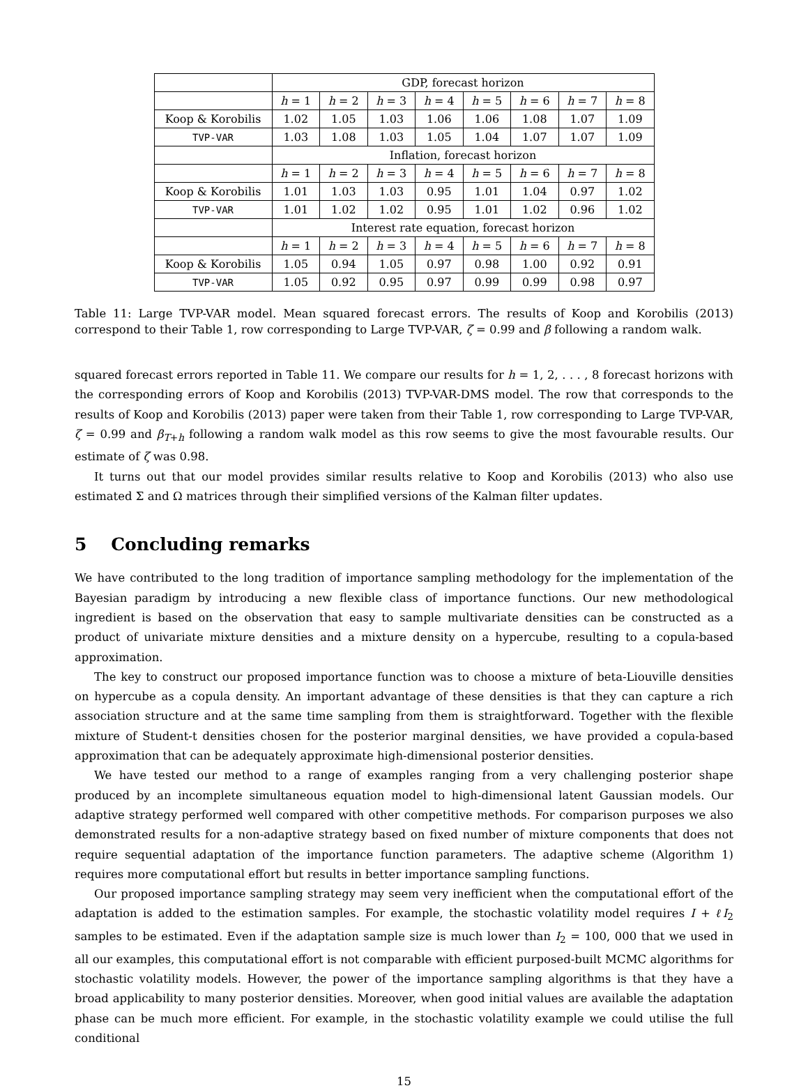| | GDP, forecast horizon | | | | | | | |
| | h = 1 | h = 2 | h = 3 | h = 4 | h = 5 | h = 6 | h = 7 | h = 8 |
| Koop & Korobilis | 1.02 | 1.05 | 1.03 | 1.06 | 1.06 | 1.08 | 1.07 | 1.09 |
| TVP-VAR | 1.03 | 1.08 | 1.03 | 1.05 | 1.04 | 1.07 | 1.07 | 1.09 |
| | Inflation, forecast horizon | | | | | | | |
| | h = 1 | h = 2 | h = 3 | h = 4 | h = 5 | h = 6 | h = 7 | h = 8 |
| Koop & Korobilis | 1.01 | 1.03 | 1.03 | 0.95 | 1.01 | 1.04 | 0.97 | 1.02 |
| TVP-VAR | 1.01 | 1.02 | 1.02 | 0.95 | 1.01 | 1.02 | 0.96 | 1.02 |
| | Interest rate equation, forecast horizon | | | | | | | |
| | h = 1 | h = 2 | h = 3 | h = 4 | h = 5 | h = 6 | h = 7 | h = 8 |
| Koop & Korobilis | 1.05 | 0.94 | 1.05 | 0.97 | 0.98 | 1.00 | 0.92 | 0.91 |
| TVP-VAR | 1.05 | 0.92 | 0.95 | 0.97 | 0.99 | 0.99 | 0.98 | 0.97 |
Table 11: Large TVP-VAR model. Mean squared forecast errors. The results of Koop and Korobilis (2013) correspond to their Table 1, row corresponding to Large TVP-VAR, ζ = 0.99 and β following a random walk.
squared forecast errors reported in Table 11. We compare our results for h = 1, 2, . . . , 8 forecast horizons with the corresponding errors of Koop and Korobilis (2013) TVP-VAR-DMS model. The row that corresponds to the results of Koop and Korobilis (2013) paper were taken from their Table 1, row corresponding to Large TVP-VAR, ζ = 0.99 and β<sub>T+h</sub> following a random walk model as this row seems to give the most favourable results. Our estimate of ζ was 0.98.
It turns out that our model provides similar results relative to Koop and Korobilis (2013) who also use estimated Σ and Ω matrices through their simplified versions of the Kalman filter updates.
5 Concluding remarks
We have contributed to the long tradition of importance sampling methodology for the implementation of the Bayesian paradigm by introducing a new flexible class of importance functions. Our new methodological ingredient is based on the observation that easy to sample multivariate densities can be constructed as a product of univariate mixture densities and a mixture density on a hypercube, resulting to a copula-based approximation.
The key to construct our proposed importance function was to choose a mixture of beta-Liouville densities on hypercube as a copula density. An important advantage of these densities is that they can capture a rich association structure and at the same time sampling from them is straightforward. Together with the flexible mixture of Student-t densities chosen for the posterior marginal densities, we have provided a copula-based approximation that can be adequately approximate high-dimensional posterior densities.
We have tested our method to a range of examples ranging from a very challenging posterior shape produced by an incomplete simultaneous equation model to high-dimensional latent Gaussian models. Our adaptive strategy performed well compared with other competitive methods. For comparison purposes we also demonstrated results for a non-adaptive strategy based on fixed number of mixture components that does not require sequential adaptation of the importance function parameters. The adaptive scheme (Algorithm 1) requires more computational effort but results in better importance sampling functions.
Our proposed importance sampling strategy may seem very inefficient when the computational effort of the adaptation is added to the estimation samples. For example, the stochastic volatility model requires I + ℓI<sub>2</sub> samples to be estimated. Even if the adaptation sample size is much lower than I<sub>2</sub> = 100, 000 that we used in all our examples, this computational effort is not comparable with efficient purposed-built MCMC algorithms for stochastic volatility models. However, the power of the importance sampling algorithms is that they have a broad applicability to many posterior densities. Moreover, when good initial values are available the adaptation phase can be much more efficient. For example, in the stochastic volatility example we could utilise the full conditional
15